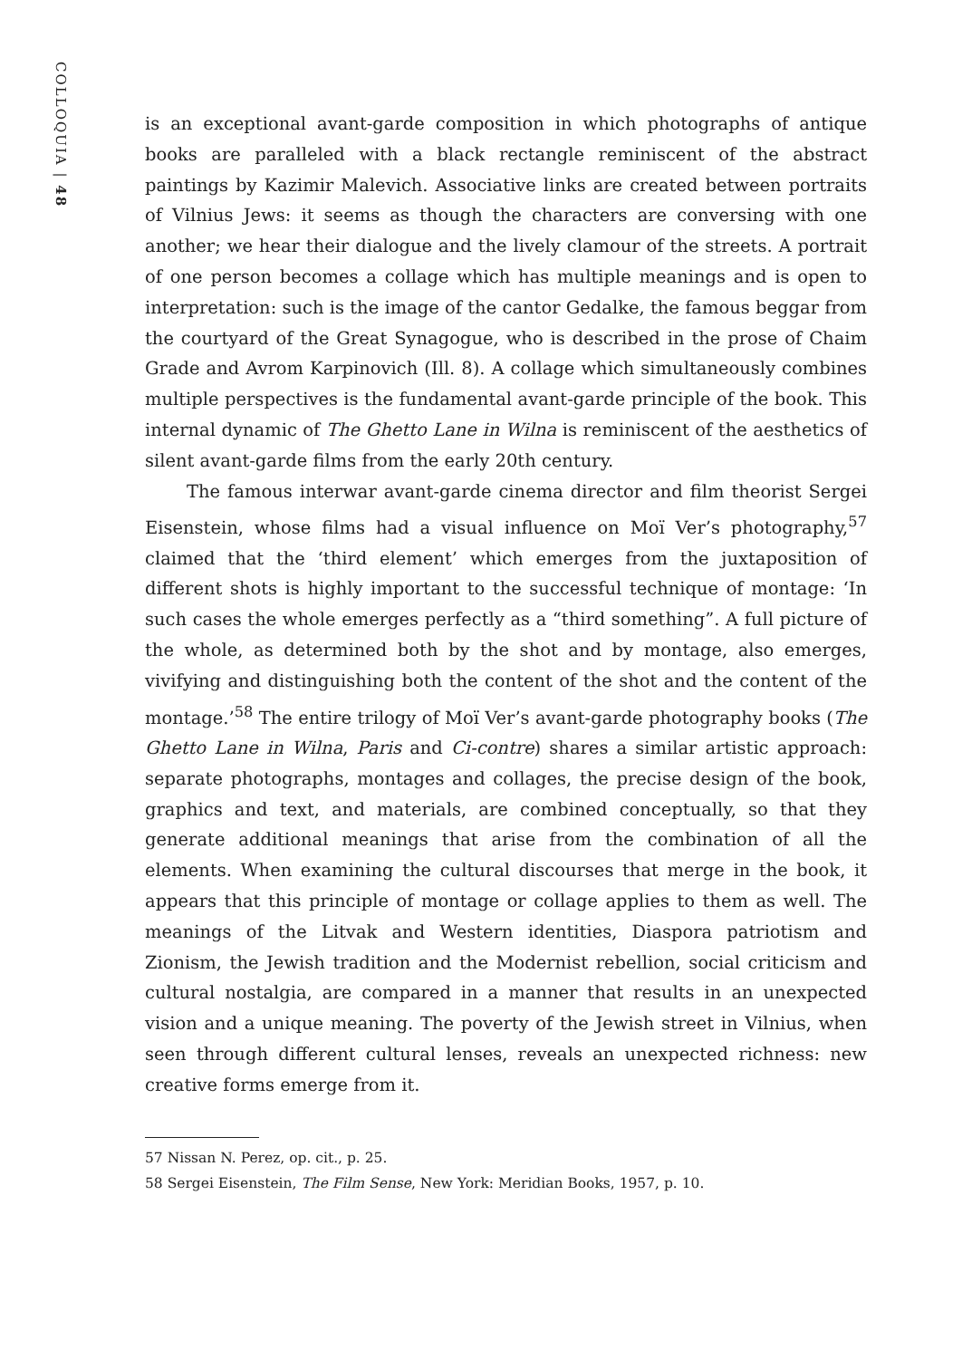COLLOQUIA | 48
is an exceptional avant-garde composition in which photographs of antique books are paralleled with a black rectangle reminiscent of the abstract paintings by Kazimir Malevich. Associative links are created between portraits of Vilnius Jews: it seems as though the characters are conversing with one another; we hear their dialogue and the lively clamour of the streets. A portrait of one person becomes a collage which has multiple meanings and is open to interpretation: such is the image of the cantor Gedalke, the famous beggar from the courtyard of the Great Synagogue, who is described in the prose of Chaim Grade and Avrom Karpinovich (Ill. 8). A collage which simultaneously combines multiple perspectives is the fundamental avant-garde principle of the book. This internal dynamic of The Ghetto Lane in Wilna is reminiscent of the aesthetics of silent avant-garde films from the early 20th century.
The famous interwar avant-garde cinema director and film theorist Sergei Eisenstein, whose films had a visual influence on Moï Ver’s photography,<sup>57</sup> claimed that the ‘third element’ which emerges from the juxtaposition of different shots is highly important to the successful technique of montage: ‘In such cases the whole emerges perfectly as a “third something”. A full picture of the whole, as determined both by the shot and by montage, also emerges, vivifying and distinguishing both the content of the shot and the content of the montage.’<sup>58</sup> The entire trilogy of Moï Ver’s avant-garde photography books (The Ghetto Lane in Wilna, Paris and Ci-contre) shares a similar artistic approach: separate photographs, montages and collages, the precise design of the book, graphics and text, and materials, are combined conceptually, so that they generate additional meanings that arise from the combination of all the elements. When examining the cultural discourses that merge in the book, it appears that this principle of montage or collage applies to them as well. The meanings of the Litvak and Western identities, Diaspora patriotism and Zionism, the Jewish tradition and the Modernist rebellion, social criticism and cultural nostalgia, are compared in a manner that results in an unexpected vision and a unique meaning. The poverty of the Jewish street in Vilnius, when seen through different cultural lenses, reveals an unexpected richness: new creative forms emerge from it.
57 Nissan N. Perez, op. cit., p. 25.
58 Sergei Eisenstein, The Film Sense, New York: Meridian Books, 1957, p. 10.